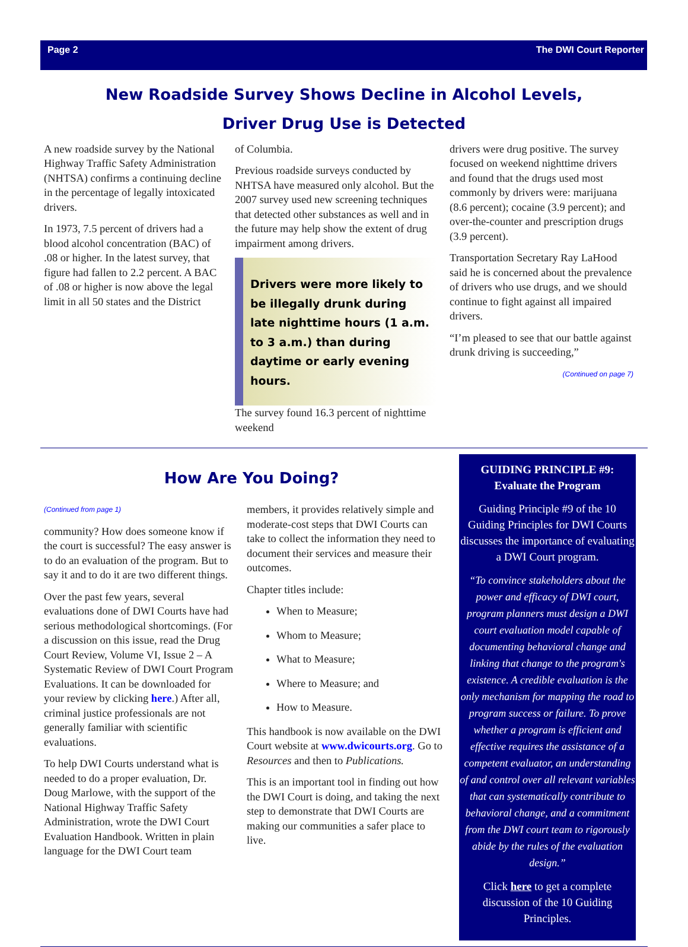Page 2 The DWI Court Reporter
New Roadside Survey Shows Decline in Alcohol Levels,
Driver Drug Use is Detected
A new roadside survey by the National Highway Traffic Safety Administration (NHTSA) confirms a continuing decline in the percentage of legally intoxicated drivers.
In 1973, 7.5 percent of drivers had a blood alcohol concentration (BAC) of .08 or higher. In the latest survey, that figure had fallen to 2.2 percent. A BAC of .08 or higher is now above the legal limit in all 50 states and the District
of Columbia.
Previous roadside surveys conducted by NHTSA have measured only alcohol. But the 2007 survey used new screening techniques that detected other substances as well and in the future may help show the extent of drug impairment among drivers.
Drivers were more likely to be illegally drunk during late nighttime hours (1 a.m. to 3 a.m.) than during daytime or early evening hours.
The survey found 16.3 percent of nighttime weekend
drivers were drug positive. The survey focused on weekend nighttime drivers and found that the drugs used most commonly by drivers were: marijuana (8.6 percent); cocaine (3.9 percent); and over-the-counter and prescription drugs (3.9 percent).
Transportation Secretary Ray LaHood said he is concerned about the prevalence of drivers who use drugs, and we should continue to fight against all impaired drivers.
“I’m pleased to see that our battle against drunk driving is succeeding,”
(Continued on page 7)
How Are You Doing?
(Continued from page 1)
community? How does someone know if the court is successful? The easy answer is to do an evaluation of the program. But to say it and to do it are two different things.
Over the past few years, several evaluations done of DWI Courts have had serious methodological shortcomings. (For a discussion on this issue, read the Drug Court Review, Volume VI, Issue 2 – A Systematic Review of DWI Court Program Evaluations. It can be downloaded for your review by clicking here.) After all, criminal justice professionals are not generally familiar with scientific evaluations.
To help DWI Courts understand what is needed to do a proper evaluation, Dr. Doug Marlowe, with the support of the National Highway Traffic Safety Administration, wrote the DWI Court Evaluation Handbook. Written in plain language for the DWI Court team
members, it provides relatively simple and moderate-cost steps that DWI Courts can take to collect the information they need to document their services and measure their outcomes.
Chapter titles include:
When to Measure;
Whom to Measure;
What to Measure;
Where to Measure; and
How to Measure.
This handbook is now available on the DWI Court website at www.dwicourts.org. Go to Resources and then to Publications.
This is an important tool in finding out how the DWI Court is doing, and taking the next step to demonstrate that DWI Courts are making our communities a safer place to live.
GUIDING PRINCIPLE #9:
Evaluate the Program
Guiding Principle #9 of the 10 Guiding Principles for DWI Courts discusses the importance of evaluating a DWI Court program.
“To convince stakeholders about the power and efficacy of DWI court, program planners must design a DWI court evaluation model capable of documenting behavioral change and linking that change to the program's existence. A credible evaluation is the only mechanism for mapping the road to program success or failure. To prove whether a program is efficient and effective requires the assistance of a competent evaluator, an understanding of and control over all relevant variables that can systematically contribute to behavioral change, and a commitment from the DWI court team to rigorously abide by the rules of the evaluation design.”
Click here to get a complete discussion of the 10 Guiding Principles.